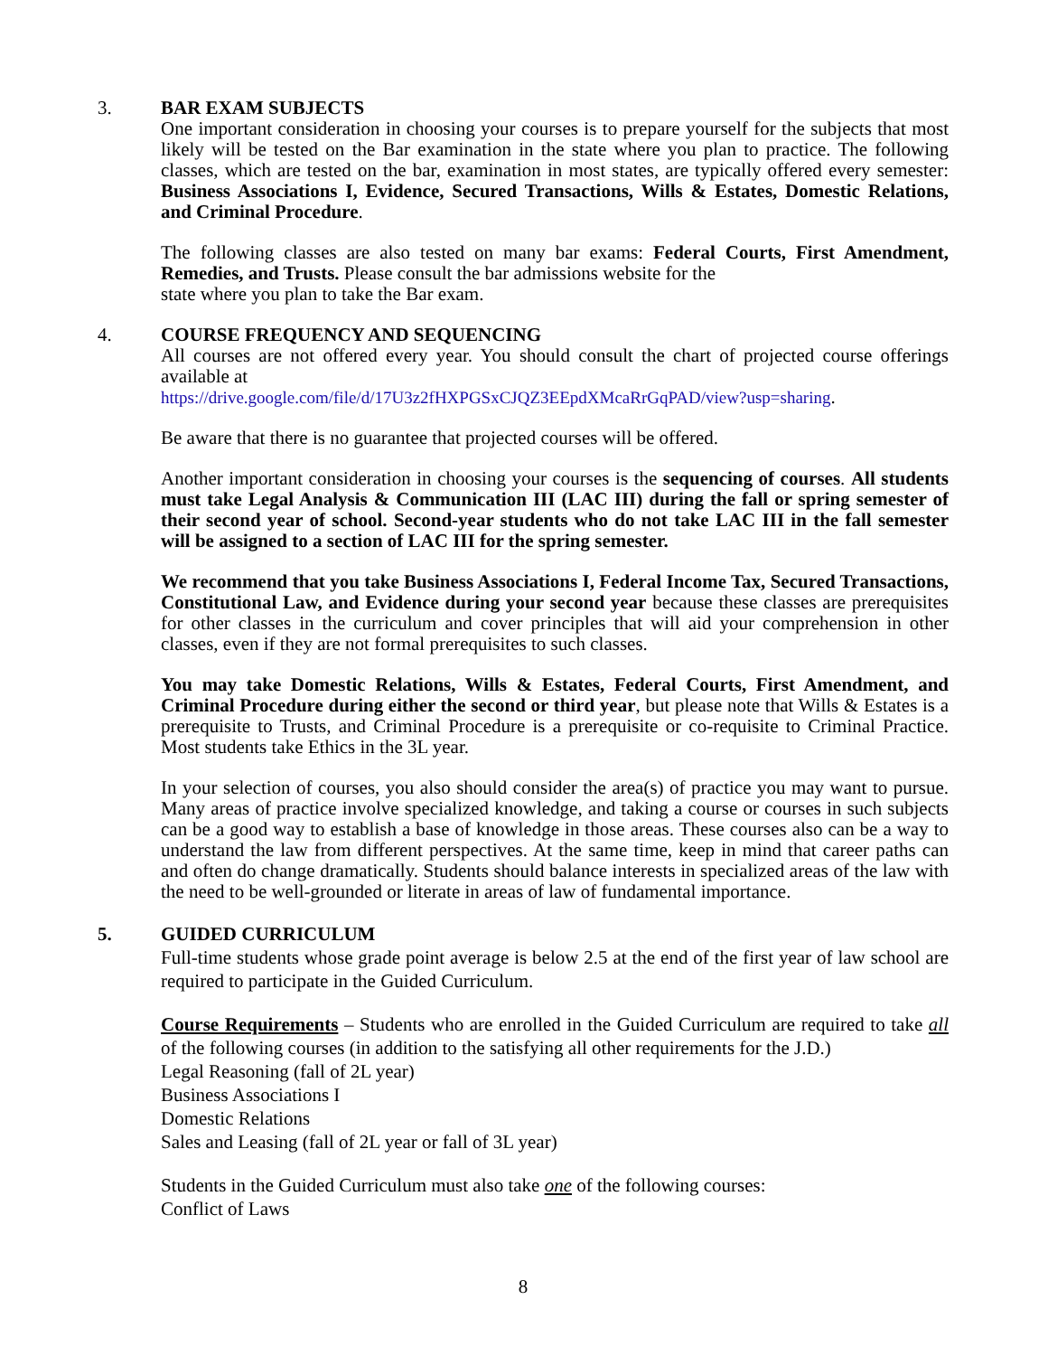3. BAR EXAM SUBJECTS
One important consideration in choosing your courses is to prepare yourself for the subjects that most likely will be tested on the Bar examination in the state where you plan to practice. The following classes, which are tested on the bar, examination in most states, are typically offered every semester: Business Associations I, Evidence, Secured Transactions, Wills & Estates, Domestic Relations, and Criminal Procedure.
The following classes are also tested on many bar exams: Federal Courts, First Amendment, Remedies, and Trusts. Please consult the bar admissions website for the
state where you plan to take the Bar exam.
4. COURSE FREQUENCY AND SEQUENCING
All courses are not offered every year. You should consult the chart of projected course offerings available at
https://drive.google.com/file/d/17U3z2fHXPGSxCJQZ3EEpdXMcaRrGqPAD/view?usp=sharing.
Be aware that there is no guarantee that projected courses will be offered.
Another important consideration in choosing your courses is the sequencing of courses. All students must take Legal Analysis & Communication III (LAC III) during the fall or spring semester of their second year of school. Second-year students who do not take LAC III in the fall semester will be assigned to a section of LAC III for the spring semester.
We recommend that you take Business Associations I, Federal Income Tax, Secured Transactions, Constitutional Law, and Evidence during your second year because these classes are prerequisites for other classes in the curriculum and cover principles that will aid your comprehension in other classes, even if they are not formal prerequisites to such classes.
You may take Domestic Relations, Wills & Estates, Federal Courts, First Amendment, and Criminal Procedure during either the second or third year, but please note that Wills & Estates is a prerequisite to Trusts, and Criminal Procedure is a prerequisite or co-requisite to Criminal Practice. Most students take Ethics in the 3L year.
In your selection of courses, you also should consider the area(s) of practice you may want to pursue. Many areas of practice involve specialized knowledge, and taking a course or courses in such subjects can be a good way to establish a base of knowledge in those areas. These courses also can be a way to understand the law from different perspectives. At the same time, keep in mind that career paths can and often do change dramatically. Students should balance interests in specialized areas of the law with the need to be well-grounded or literate in areas of law of fundamental importance.
5. GUIDED CURRICULUM
Full-time students whose grade point average is below 2.5 at the end of the first year of law school are required to participate in the Guided Curriculum.
Course Requirements – Students who are enrolled in the Guided Curriculum are required to take all of the following courses (in addition to the satisfying all other requirements for the J.D.)
Legal Reasoning (fall of 2L year)
Business Associations I
Domestic Relations
Sales and Leasing (fall of 2L year or fall of 3L year)
Students in the Guided Curriculum must also take one of the following courses:
Conflict of Laws
8